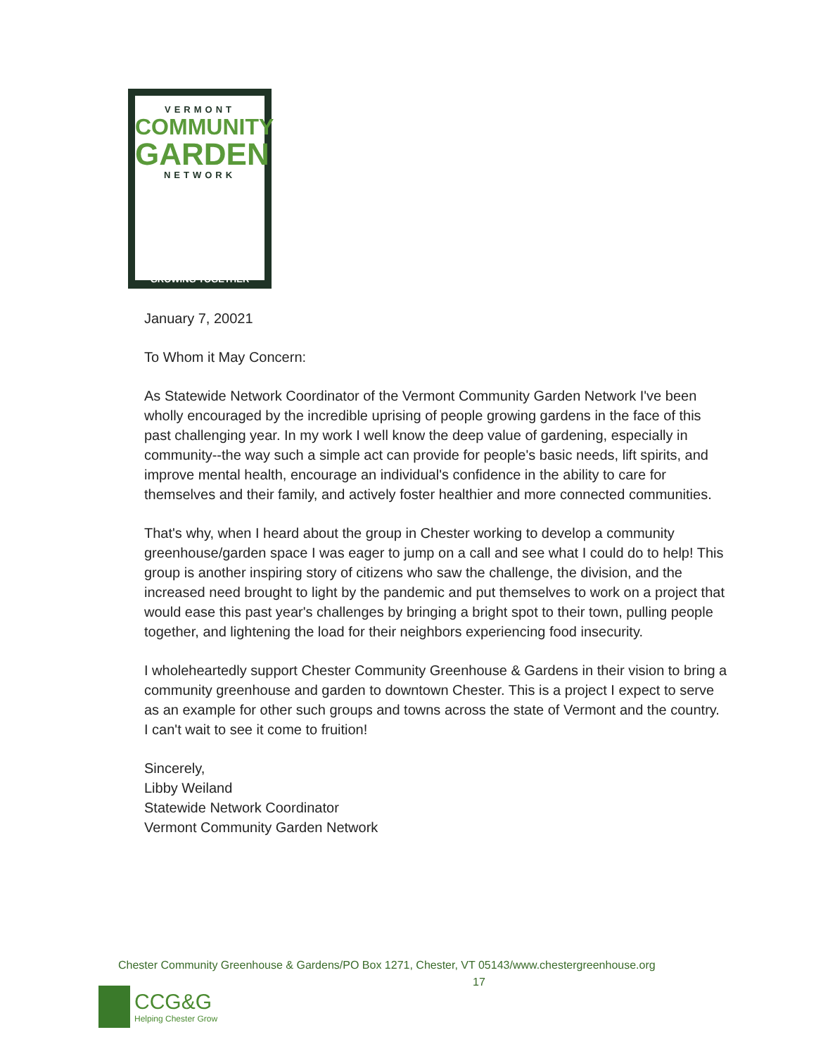VERMONT
COMMUNITY
GARDEN
NETWORK
GROWING TOGETHER
January 7, 20021
To Whom it May Concern:
As Statewide Network Coordinator of the Vermont Community Garden Network I've been wholly encouraged by the incredible uprising of people growing gardens in the face of this past challenging year. In my work I well know the deep value of gardening, especially in community--the way such a simple act can provide for people's basic needs, lift spirits, and improve mental health, encourage an individual's confidence in the ability to care for themselves and their family, and actively foster healthier and more connected communities.
That's why, when I heard about the group in Chester working to develop a community greenhouse/garden space I was eager to jump on a call and see what I could do to help! This group is another inspiring story of citizens who saw the challenge, the division, and the increased need brought to light by the pandemic and put themselves to work on a project that would ease this past year's challenges by bringing a bright spot to their town, pulling people together, and lightening the load for their neighbors experiencing food insecurity.
I wholeheartedly support Chester Community Greenhouse & Gardens in their vision to bring a community greenhouse and garden to downtown Chester. This is a project I expect to serve as an example for other such groups and towns across the state of Vermont and the country.
I can't wait to see it come to fruition!
Sincerely,
Libby Weiland
Statewide Network Coordinator
Vermont Community Garden Network
Chester Community Greenhouse & Gardens/PO Box 1271, Chester, VT 05143/www.chestergreenhouse.org
17
CCG&G
Helping Chester Grow